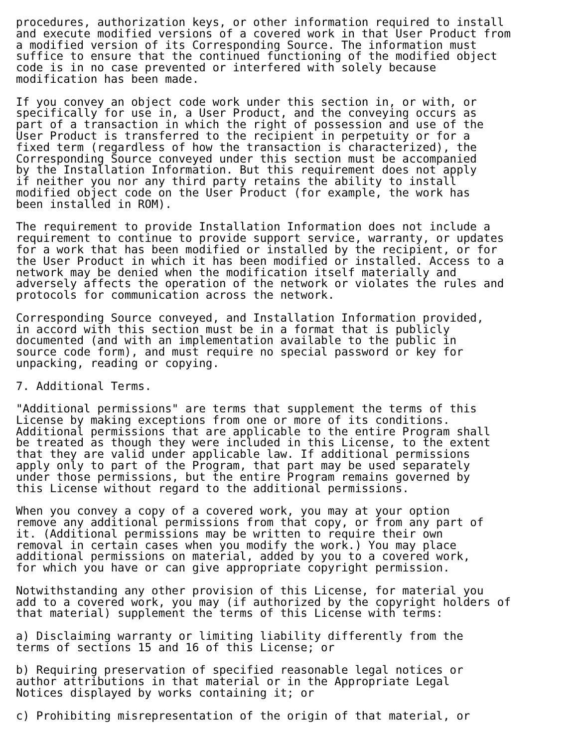procedures, authorization keys, or other information required to install and execute modified versions of a covered work in that User Product from a modified version of its Corresponding Source. The information must suffice to ensure that the continued functioning of the modified object code is in no case prevented or interfered with solely because modification has been made.
If you convey an object code work under this section in, or with, or specifically for use in, a User Product, and the conveying occurs as part of a transaction in which the right of possession and use of the User Product is transferred to the recipient in perpetuity or for a fixed term (regardless of how the transaction is characterized), the Corresponding Source conveyed under this section must be accompanied by the Installation Information. But this requirement does not apply if neither you nor any third party retains the ability to install modified object code on the User Product (for example, the work has been installed in ROM).
The requirement to provide Installation Information does not include a requirement to continue to provide support service, warranty, or updates for a work that has been modified or installed by the recipient, or for the User Product in which it has been modified or installed. Access to a network may be denied when the modification itself materially and adversely affects the operation of the network or violates the rules and protocols for communication across the network.
Corresponding Source conveyed, and Installation Information provided, in accord with this section must be in a format that is publicly documented (and with an implementation available to the public in source code form), and must require no special password or key for unpacking, reading or copying.
7. Additional Terms.
"Additional permissions" are terms that supplement the terms of this License by making exceptions from one or more of its conditions. Additional permissions that are applicable to the entire Program shall be treated as though they were included in this License, to the extent that they are valid under applicable law. If additional permissions apply only to part of the Program, that part may be used separately under those permissions, but the entire Program remains governed by this License without regard to the additional permissions.
When you convey a copy of a covered work, you may at your option remove any additional permissions from that copy, or from any part of it. (Additional permissions may be written to require their own removal in certain cases when you modify the work.) You may place additional permissions on material, added by you to a covered work, for which you have or can give appropriate copyright permission.
Notwithstanding any other provision of this License, for material you add to a covered work, you may (if authorized by the copyright holders of that material) supplement the terms of this License with terms:
a) Disclaiming warranty or limiting liability differently from the terms of sections 15 and 16 of this License; or
b) Requiring preservation of specified reasonable legal notices or author attributions in that material or in the Appropriate Legal Notices displayed by works containing it; or
c) Prohibiting misrepresentation of the origin of that material, or